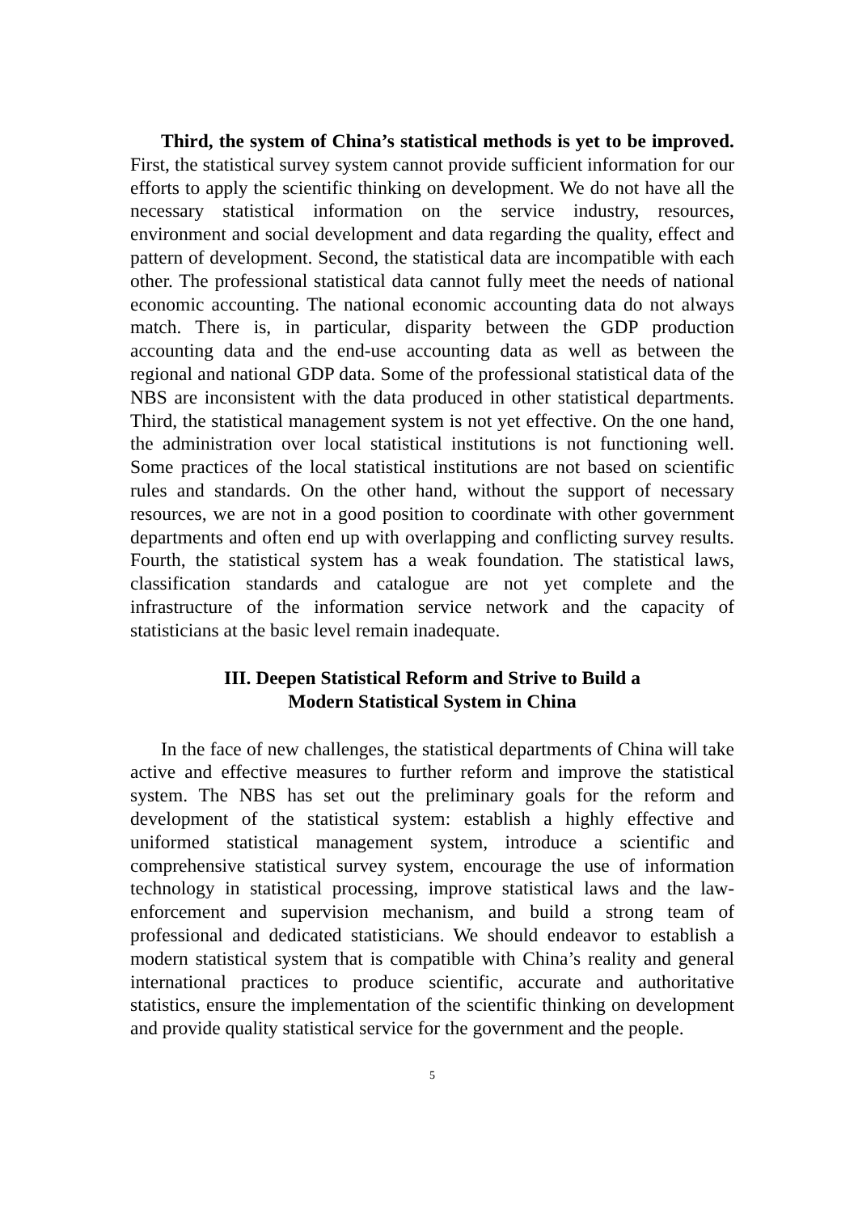Third, the system of China’s statistical methods is yet to be improved. First, the statistical survey system cannot provide sufficient information for our efforts to apply the scientific thinking on development. We do not have all the necessary statistical information on the service industry, resources, environment and social development and data regarding the quality, effect and pattern of development. Second, the statistical data are incompatible with each other. The professional statistical data cannot fully meet the needs of national economic accounting. The national economic accounting data do not always match. There is, in particular, disparity between the GDP production accounting data and the end-use accounting data as well as between the regional and national GDP data. Some of the professional statistical data of the NBS are inconsistent with the data produced in other statistical departments. Third, the statistical management system is not yet effective. On the one hand, the administration over local statistical institutions is not functioning well. Some practices of the local statistical institutions are not based on scientific rules and standards. On the other hand, without the support of necessary resources, we are not in a good position to coordinate with other government departments and often end up with overlapping and conflicting survey results. Fourth, the statistical system has a weak foundation. The statistical laws, classification standards and catalogue are not yet complete and the infrastructure of the information service network and the capacity of statisticians at the basic level remain inadequate.
III. Deepen Statistical Reform and Strive to Build a
Modern Statistical System in China
In the face of new challenges, the statistical departments of China will take active and effective measures to further reform and improve the statistical system. The NBS has set out the preliminary goals for the reform and development of the statistical system: establish a highly effective and uniformed statistical management system, introduce a scientific and comprehensive statistical survey system, encourage the use of information technology in statistical processing, improve statistical laws and the law-enforcement and supervision mechanism, and build a strong team of professional and dedicated statisticians. We should endeavor to establish a modern statistical system that is compatible with China’s reality and general international practices to produce scientific, accurate and authoritative statistics, ensure the implementation of the scientific thinking on development and provide quality statistical service for the government and the people.
5